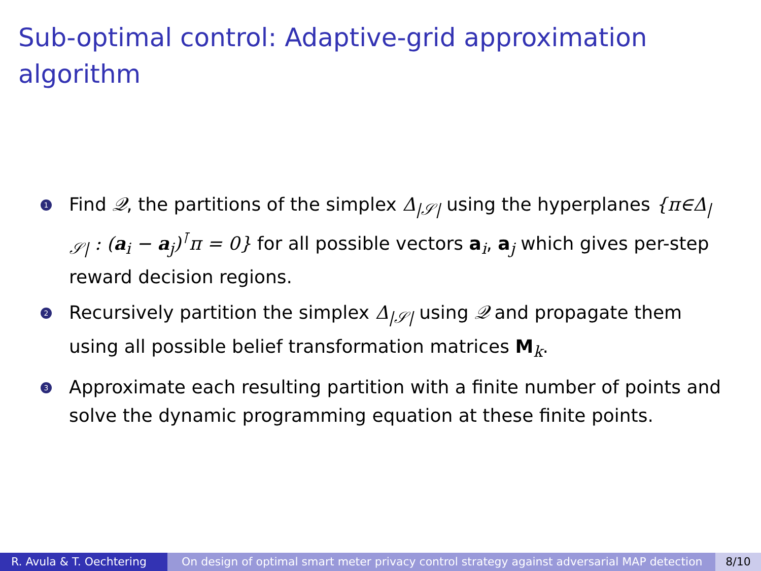Sub-optimal control: Adaptive-grid approximation algorithm
1 Find 𝒬, the partitions of the simplex Δ<sub>|𝒮|</sub> using the hyperplanes {π∈Δ<sub>|𝒮|</sub> : (a<sub>i</sub> − a<sub>j</sub>)<sup>⊺</sup>π = 0} for all possible vectors a<sub>i</sub>, a<sub>j</sub> which gives per-step reward decision regions.
2 Recursively partition the simplex Δ<sub>|𝒮|</sub> using 𝒬 and propagate them using all possible belief transformation matrices M<sub>k</sub>.
3 Approximate each resulting partition with a finite number of points and solve the dynamic programming equation at these finite points.
R. Avula & T. Oechtering On design of optimal smart meter privacy control strategy against adversarial MAP detection
8/10